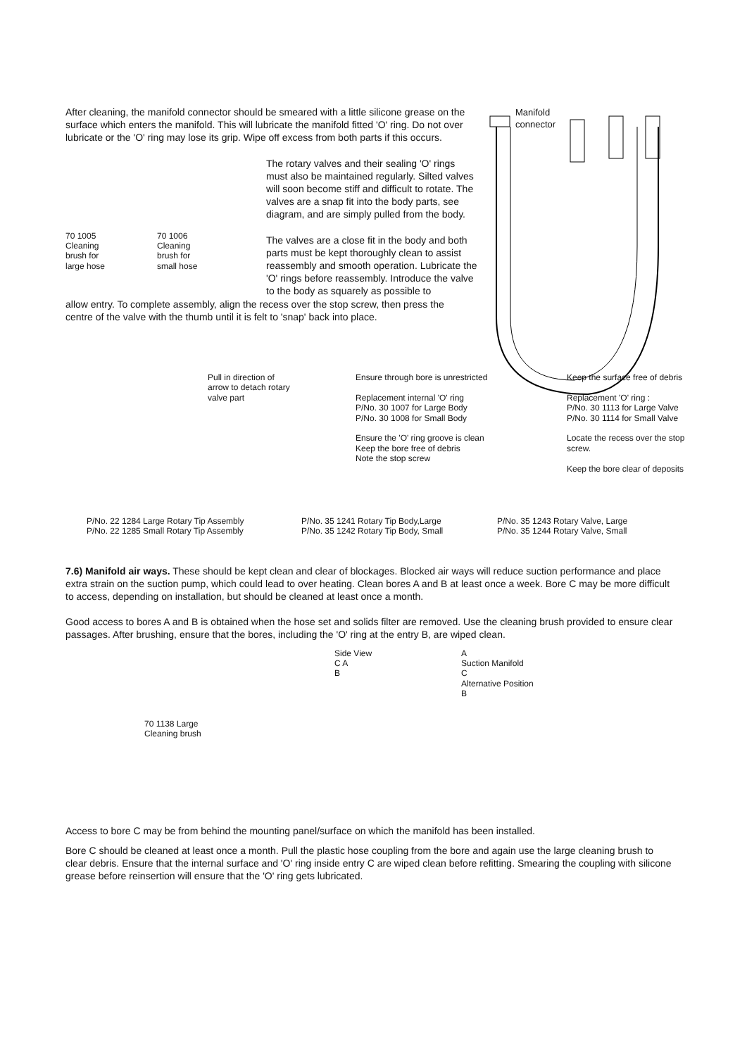After cleaning, the manifold connector should be smeared with a little silicone grease on the surface which enters the manifold. This will lubricate the manifold fitted 'O' ring. Do not over lubricate or the 'O' ring may lose its grip. Wipe off excess from both parts if this occurs.
Manifold
connector
70 1005
Cleaning
brush for
large hose
70 1006
Cleaning
brush for
small hose
The rotary valves and their sealing 'O' rings must also be maintained regularly. Silted valves will soon become stiff and difficult to rotate. The valves are a snap fit into the body parts, see diagram, and are simply pulled from the body.
The valves are a close fit in the body and both parts must be kept thoroughly clean to assist reassembly and smooth operation. Lubricate the 'O' rings before reassembly. Introduce the valve to the body as squarely as possible to
allow entry. To complete assembly, align the recess over the stop screw, then press the centre of the valve with the thumb until it is felt to 'snap' back into place.
Pull in direction of arrow to detach rotary valve part
Ensure through bore is unrestricted
Replacement internal 'O' ring
P/No. 30 1007 for Large Body
P/No. 30 1008 for Small Body
Ensure the 'O' ring groove is clean
Keep the bore free of debris
Note the stop screw
Keep the surface free of debris
Replacement 'O' ring :
P/No. 30 1113 for Large Valve
P/No. 30 1114 for Small Valve
Locate the recess over the stop screw.
Keep the bore clear of deposits
P/No. 22 1284 Large Rotary Tip Assembly
P/No. 22 1285 Small Rotary Tip Assembly
P/No. 35 1241 Rotary Tip Body,Large
P/No. 35 1242 Rotary Tip Body, Small
P/No. 35 1243 Rotary Valve, Large
P/No. 35 1244 Rotary Valve, Small
7.6) Manifold air ways. These should be kept clean and clear of blockages. Blocked air ways will reduce suction performance and place extra strain on the suction pump, which could lead to over heating. Clean bores A and B at least once a week. Bore C may be more difficult to access, depending on installation, but should be cleaned at least once a month.
Good access to bores A and B is obtained when the hose set and solids filter are removed. Use the cleaning brush provided to ensure clear passages. After brushing, ensure that the bores, including the 'O' ring at the entry B, are wiped clean.
70 1138 Large
Cleaning brush
Side View
C A
B
A
Suction Manifold
C
Alternative Position
B
Access to bore C may be from behind the mounting panel/surface on which the manifold has been installed.
Bore C should be cleaned at least once a month. Pull the plastic hose coupling from the bore and again use the large cleaning brush to clear debris. Ensure that the internal surface and 'O' ring inside entry C are wiped clean before refitting. Smearing the coupling with silicone grease before reinsertion will ensure that the 'O' ring gets lubricated.